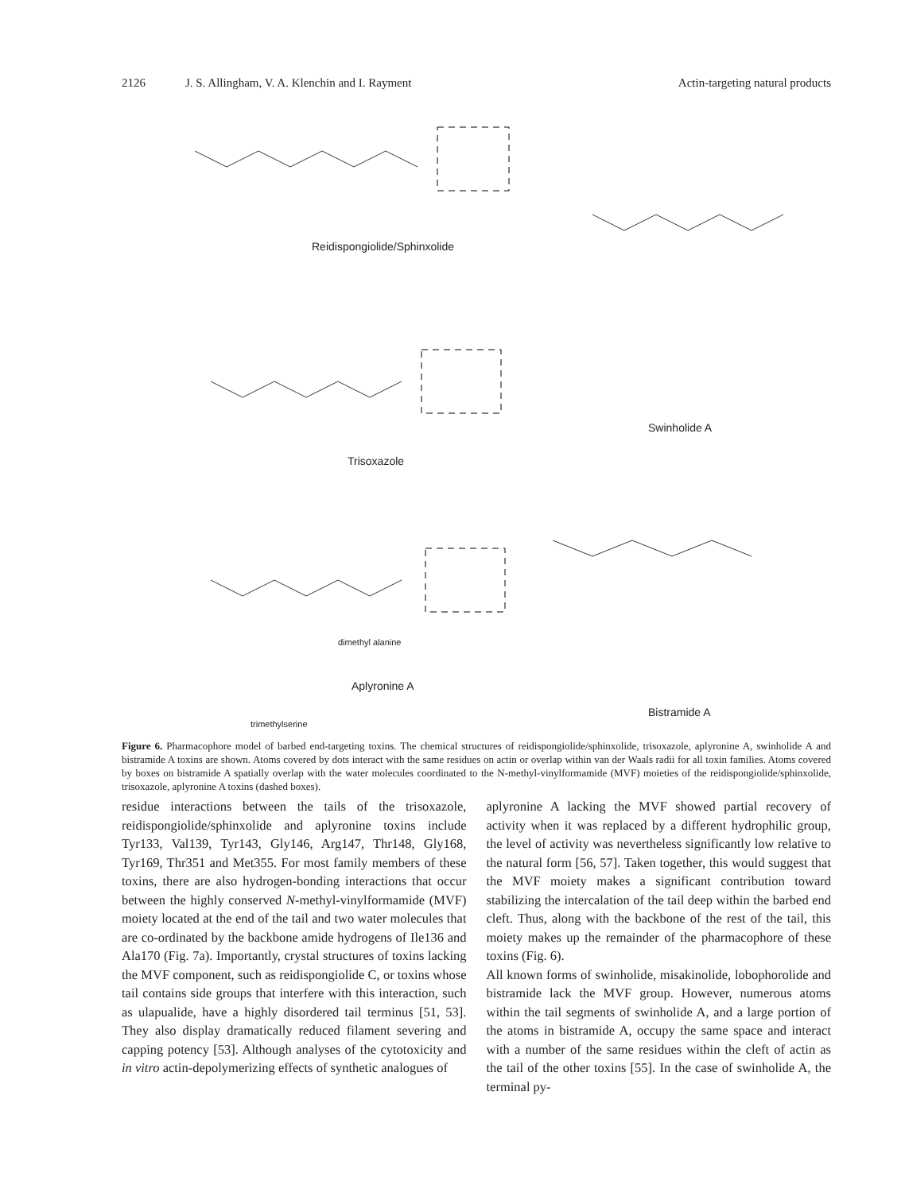2126 J. S. Allingham, V. A. Klenchin and I. Rayment Actin-targeting natural products
Reidispongiolide/Sphinxolide
Trisoxazole
Swinholide A
Aplyronine A
dimethyl alanine
trimethylserine
Bistramide A
Figure 6. Pharmacophore model of barbed end-targeting toxins. The chemical structures of reidispongiolide/sphinxolide, trisoxazole, aplyronine A, swinholide A and bistramide A toxins are shown. Atoms covered by dots interact with the same residues on actin or overlap within van der Waals radii for all toxin families. Atoms covered by boxes on bistramide A spatially overlap with the water molecules coordinated to the N-methyl-vinylformamide (MVF) moieties of the reidispongiolide/sphinxolide, trisoxazole, aplyronine A toxins (dashed boxes).
residue interactions between the tails of the trisoxazole, reidispongiolide/sphinxolide and aplyronine toxins include Tyr133, Val139, Tyr143, Gly146, Arg147, Thr148, Gly168, Tyr169, Thr351 and Met355. For most family members of these toxins, there are also hydrogen-bonding interactions that occur between the highly conserved N-methyl-vinylformamide (MVF) moiety located at the end of the tail and two water molecules that are co-ordinated by the backbone amide hydrogens of Ile136 and Ala170 (Fig. 7a). Importantly, crystal structures of toxins lacking the MVF component, such as reidispongiolide C, or toxins whose tail contains side groups that interfere with this interaction, such as ulapualide, have a highly disordered tail terminus [51, 53]. They also display dramatically reduced filament severing and capping potency [53]. Although analyses of the cytotoxicity and in vitro actin-depolymerizing effects of synthetic analogues of
aplyronine A lacking the MVF showed partial recovery of activity when it was replaced by a different hydrophilic group, the level of activity was nevertheless significantly low relative to the natural form [56, 57]. Taken together, this would suggest that the MVF moiety makes a significant contribution toward stabilizing the intercalation of the tail deep within the barbed end cleft. Thus, along with the backbone of the rest of the tail, this moiety makes up the remainder of the pharmacophore of these toxins (Fig. 6).
All known forms of swinholide, misakinolide, lobophorolide and bistramide lack the MVF group. However, numerous atoms within the tail segments of swinholide A, and a large portion of the atoms in bistramide A, occupy the same space and interact with a number of the same residues within the cleft of actin as the tail of the other toxins [55]. In the case of swinholide A, the terminal py-